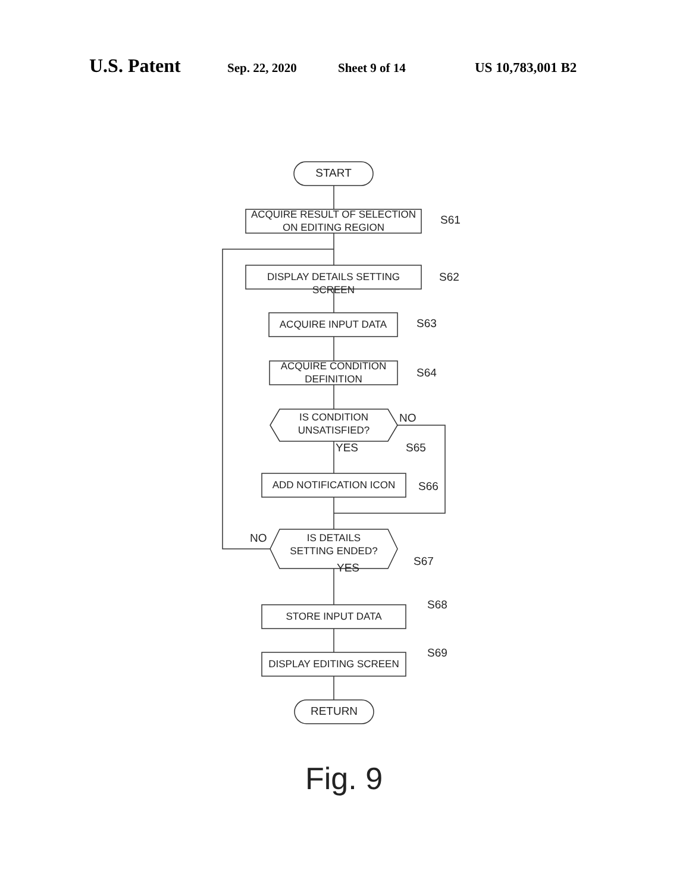U.S. Patent
Sep. 22, 2020 Sheet 9 of 14 US 10,783,001 B2
START
ACQUIRE RESULT OF SELECTION
ON EDITING REGION
S61
DISPLAY DETAILS SETTING SCREEN
S62
ACQUIRE INPUT DATA S63
ACQUIRE CONDITION
DEFINITION
S64
IS CONDITION
UNSATISFIED?
NO
YES S65
ADD NOTIFICATION ICON S66
NO
IS DETAILS
SETTING ENDED?
S67
YES
STORE INPUT DATA
S68
DISPLAY EDITING SCREEN
S69
RETURN
Fig. 9